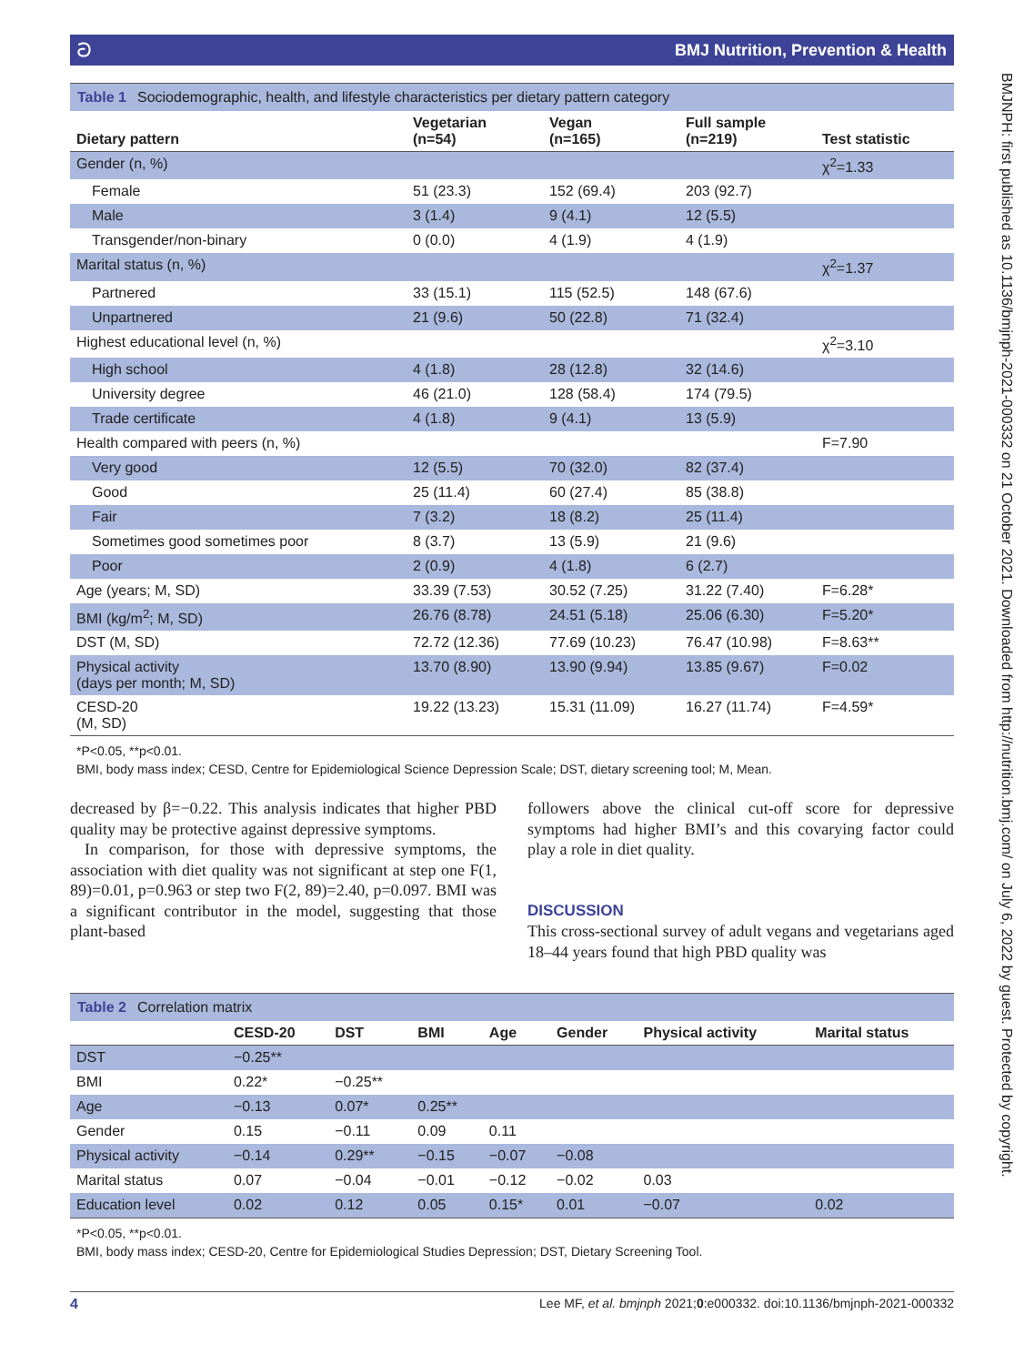BMJNPH: first published as 10.1136/bmjnph-2021-000332 on 21 October 2021. Downloaded from http://nutrition.bmj.com/ on July 6, 2022 by guest. Protected by copyright.
ට BMJ Nutrition, Prevention & Health
Table 1 Sociodemographic, health, and lifestyle characteristics per dietary pattern category
| Dietary pattern | Vegetarian (n=54) | Vegan (n=165) | Full sample (n=219) | Test statistic |
| --- | --- | --- | --- | --- |
| Gender (n, %) | | | | χ<sup>2</sup>=1.33 |
| Female | 51 (23.3) | 152 (69.4) | 203 (92.7) | |
| Male | 3 (1.4) | 9 (4.1) | 12 (5.5) | |
| Transgender/non-binary | 0 (0.0) | 4 (1.9) | 4 (1.9) | |
| Marital status (n, %) | | | | χ<sup>2</sup>=1.37 |
| Partnered | 33 (15.1) | 115 (52.5) | 148 (67.6) | |
| Unpartnered | 21 (9.6) | 50 (22.8) | 71 (32.4) | |
| Highest educational level (n, %) | | | | χ<sup>2</sup>=3.10 |
| High school | 4 (1.8) | 28 (12.8) | 32 (14.6) | |
| University degree | 46 (21.0) | 128 (58.4) | 174 (79.5) | |
| Trade certificate | 4 (1.8) | 9 (4.1) | 13 (5.9) | |
| Health compared with peers (n, %) | | | | F=7.90 |
| Very good | 12 (5.5) | 70 (32.0) | 82 (37.4) | |
| Good | 25 (11.4) | 60 (27.4) | 85 (38.8) | |
| Fair | 7 (3.2) | 18 (8.2) | 25 (11.4) | |
| Sometimes good sometimes poor | 8 (3.7) | 13 (5.9) | 21 (9.6) | |
| Poor | 2 (0.9) | 4 (1.8) | 6 (2.7) | |
| Age (years; M, SD) | 33.39 (7.53) | 30.52 (7.25) | 31.22 (7.40) | F=6.28* |
| BMI (kg/m<sup>2</sup>; M, SD) | 26.76 (8.78) | 24.51 (5.18) | 25.06 (6.30) | F=5.20* |
| DST (M, SD) | 72.72 (12.36) | 77.69 (10.23) | 76.47 (10.98) | F=8.63** |
| Physical activity (days per month; M, SD) | 13.70 (8.90) | 13.90 (9.94) | 13.85 (9.67) | F=0.02 |
| CESD-20 (M, SD) | 19.22 (13.23) | 15.31 (11.09) | 16.27 (11.74) | F=4.59* |
*P<0.05, **p<0.01.
BMI, body mass index; CESD, Centre for Epidemiological Science Depression Scale; DST, dietary screening tool; M, Mean.
decreased by β=−0.22. This analysis indicates that higher PBD quality may be protective against depressive symptoms.
In comparison, for those with depressive symptoms, the association with diet quality was not significant at step one F(1, 89)=0.01, p=0.963 or step two F(2, 89)=2.40, p=0.097. BMI was a significant contributor in the model, suggesting that those plant-based
followers above the clinical cut-off score for depressive symptoms had higher BMI’s and this covarying factor could play a role in diet quality.
DISCUSSION
This cross-sectional survey of adult vegans and vegetarians aged 18–44 years found that high PBD quality was
Table 2 Correlation matrix
| | CESD-20 | DST | BMI | Age | Gender | Physical activity | Marital status |
| --- | --- | --- | --- | --- | --- | --- | --- |
| DST | −0.25** | | | | | | |
| BMI | 0.22* | −0.25** | | | | | |
| Age | −0.13 | 0.07* | 0.25** | | | | |
| Gender | 0.15 | −0.11 | 0.09 | 0.11 | | | |
| Physical activity | −0.14 | 0.29** | −0.15 | −0.07 | −0.08 | | |
| Marital status | 0.07 | −0.04 | −0.01 | −0.12 | −0.02 | 0.03 | |
| Education level | 0.02 | 0.12 | 0.05 | 0.15* | 0.01 | −0.07 | 0.02 |
*P<0.05, **p<0.01.
BMI, body mass index; CESD-20, Centre for Epidemiological Studies Depression; DST, Dietary Screening Tool.
4 Lee MF, et al. bmjnph 2021;0:e000332. doi:10.1136/bmjnph-2021-000332